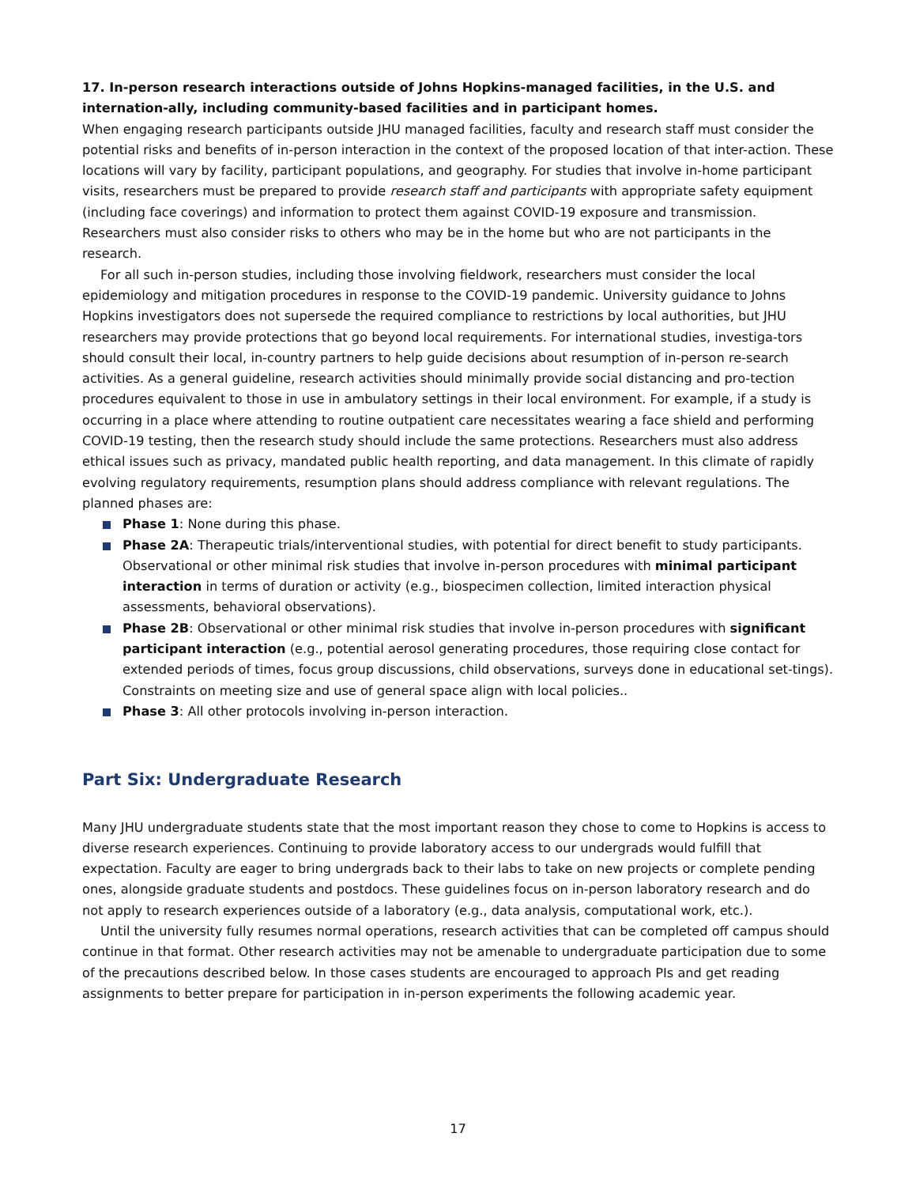17. In-person research interactions outside of Johns Hopkins-managed facilities, in the U.S. and internation-ally, including community-based facilities and in participant homes.
When engaging research participants outside JHU managed facilities, faculty and research staff must consider the potential risks and benefits of in-person interaction in the context of the proposed location of that inter-action. These locations will vary by facility, participant populations, and geography. For studies that involve in-home participant visits, researchers must be prepared to provide research staff and participants with appropriate safety equipment (including face coverings) and information to protect them against COVID-19 exposure and transmission. Researchers must also consider risks to others who may be in the home but who are not participants in the research.
For all such in-person studies, including those involving fieldwork, researchers must consider the local epidemiology and mitigation procedures in response to the COVID-19 pandemic. University guidance to Johns Hopkins investigators does not supersede the required compliance to restrictions by local authorities, but JHU researchers may provide protections that go beyond local requirements. For international studies, investiga-tors should consult their local, in-country partners to help guide decisions about resumption of in-person re-search activities. As a general guideline, research activities should minimally provide social distancing and pro-tection procedures equivalent to those in use in ambulatory settings in their local environment. For example, if a study is occurring in a place where attending to routine outpatient care necessitates wearing a face shield and performing COVID-19 testing, then the research study should include the same protections. Researchers must also address ethical issues such as privacy, mandated public health reporting, and data management. In this climate of rapidly evolving regulatory requirements, resumption plans should address compliance with relevant regulations. The planned phases are:
Phase 1: None during this phase.
Phase 2A: Therapeutic trials/interventional studies, with potential for direct benefit to study participants. Observational or other minimal risk studies that involve in-person procedures with minimal participant interaction in terms of duration or activity (e.g., biospecimen collection, limited interaction physical assessments, behavioral observations).
Phase 2B: Observational or other minimal risk studies that involve in-person procedures with significant participant interaction (e.g., potential aerosol generating procedures, those requiring close contact for extended periods of times, focus group discussions, child observations, surveys done in educational set-tings). Constraints on meeting size and use of general space align with local policies..
Phase 3: All other protocols involving in-person interaction.
Part Six: Undergraduate Research
Many JHU undergraduate students state that the most important reason they chose to come to Hopkins is access to diverse research experiences. Continuing to provide laboratory access to our undergrads would fulfill that expectation. Faculty are eager to bring undergrads back to their labs to take on new projects or complete pending ones, alongside graduate students and postdocs. These guidelines focus on in-person laboratory research and do not apply to research experiences outside of a laboratory (e.g., data analysis, computational work, etc.).
Until the university fully resumes normal operations, research activities that can be completed off campus should continue in that format. Other research activities may not be amenable to undergraduate participation due to some of the precautions described below. In those cases students are encouraged to approach PIs and get reading assignments to better prepare for participation in in-person experiments the following academic year.
17